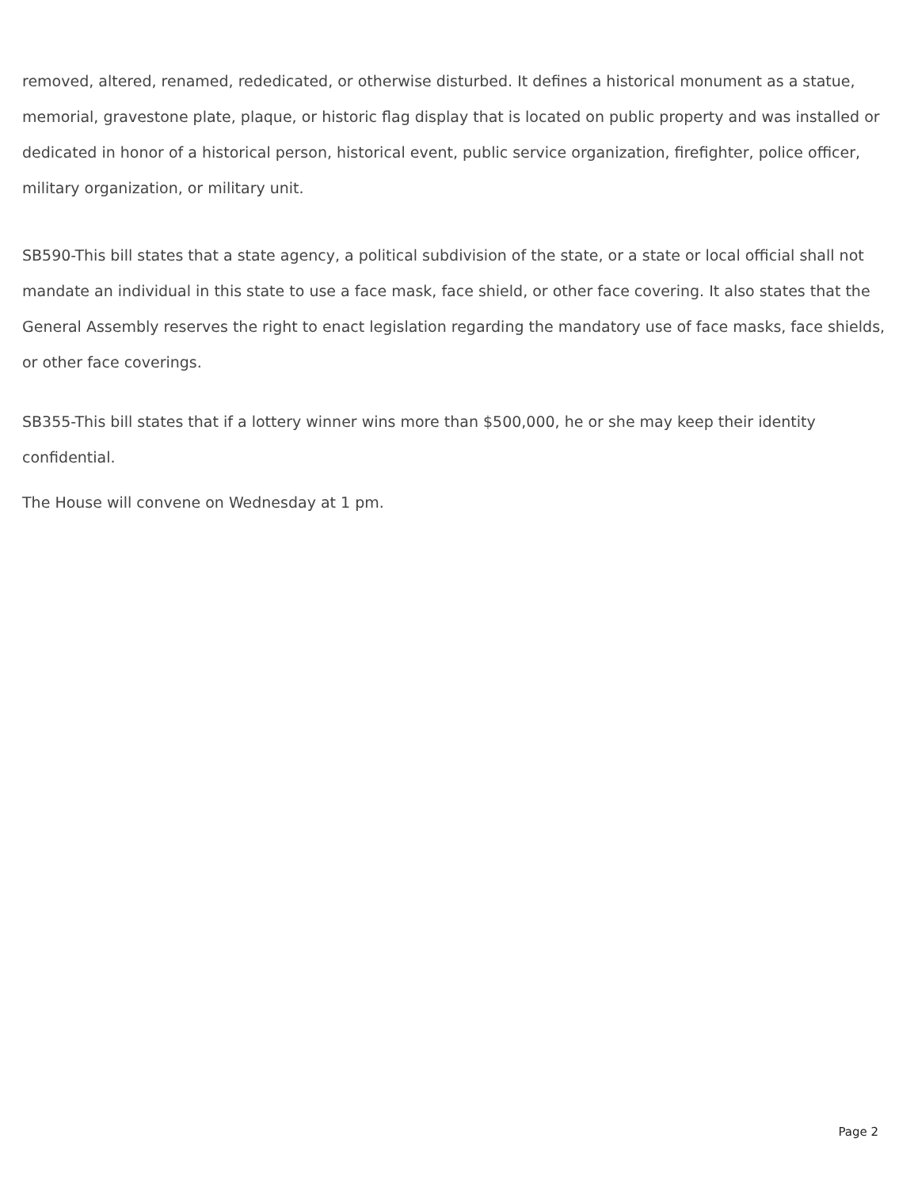removed, altered, renamed, rededicated, or otherwise disturbed. It defines a historical monument as a statue, memorial, gravestone plate, plaque, or historic flag display that is located on public property and was installed or dedicated in honor of a historical person, historical event, public service organization, firefighter, police officer, military organization, or military unit.
SB590-This bill states that a state agency, a political subdivision of the state, or a state or local official shall not mandate an individual in this state to use a face mask, face shield, or other face covering. It also states that the General Assembly reserves the right to enact legislation regarding the mandatory use of face masks, face shields, or other face coverings.
SB355-This bill states that if a lottery winner wins more than $500,000, he or she may keep their identity confidential.
The House will convene on Wednesday at 1 pm.
Page 2